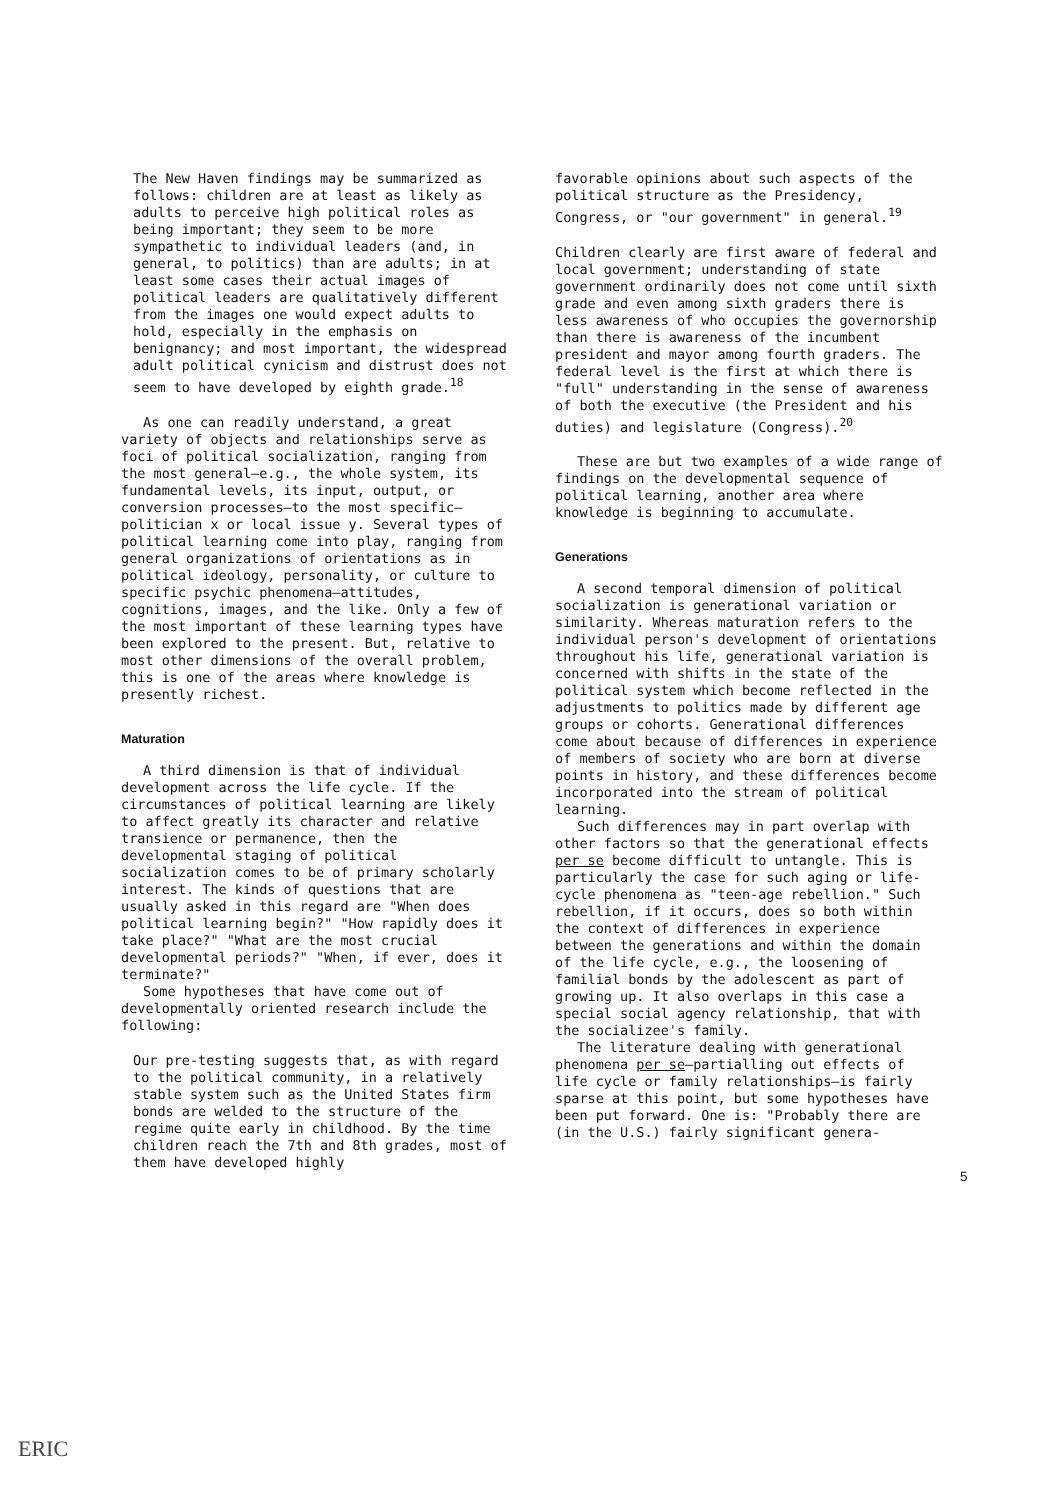The New Haven findings may be summarized as follows: children are at least as likely as adults to perceive high political roles as being important; they seem to be more sympathetic to individual leaders (and, in general, to politics) than are adults; in at least some cases their actual images of political leaders are qualitatively different from the images one would expect adults to hold, especially in the emphasis on benignancy; and most important, the widespread adult political cynicism and distrust does not seem to have developed by eighth grade.<sup>18</sup>
As one can readily understand, a great variety of objects and relationships serve as foci of political socialization, ranging from the most general—e.g., the whole system, its fundamental levels, its input, output, or conversion processes—to the most specific—politician x or local issue y. Several types of political learning come into play, ranging from general organizations of orientations as in political ideology, personality, or culture to specific psychic phenomena—attitudes, cognitions, images, and the like. Only a few of the most important of these learning types have been explored to the present. But, relative to most other dimensions of the overall problem, this is one of the areas where knowledge is presently richest.
Maturation
A third dimension is that of individual development across the life cycle. If the circumstances of political learning are likely to affect greatly its character and relative transience or permanence, then the developmental staging of political socialization comes to be of primary scholarly interest. The kinds of questions that are usually asked in this regard are "When does political learning begin?" "How rapidly does it take place?" "What are the most crucial developmental periods?" "When, if ever, does it terminate?"
Some hypotheses that have come out of developmentally oriented research include the following:
Our pre-testing suggests that, as with regard to the political community, in a relatively stable system such as the United States firm bonds are welded to the structure of the regime quite early in childhood. By the time children reach the 7th and 8th grades, most of them have developed highly
favorable opinions about such aspects of the political structure as the Presidency, Congress, or "our government" in general.<sup>19</sup>
Children clearly are first aware of federal and local government; understanding of state government ordinarily does not come until sixth grade and even among sixth graders there is less awareness of who occupies the governorship than there is awareness of the incumbent president and mayor among fourth graders. The federal level is the first at which there is "full" understanding in the sense of awareness of both the executive (the President and his duties) and legislature (Congress).<sup>20</sup>
These are but two examples of a wide range of findings on the developmental sequence of political learning, another area where knowledge is beginning to accumulate.
Generations
A second temporal dimension of political socialization is generational variation or similarity. Whereas maturation refers to the individual person's development of orientations throughout his life, generational variation is concerned with shifts in the state of the political system which become reflected in the adjustments to politics made by different age groups or cohorts. Generational differences come about because of differences in experience of members of society who are born at diverse points in history, and these differences become incorporated into the stream of political learning.
Such differences may in part overlap with other factors so that the generational effects per se become difficult to untangle. This is particularly the case for such aging or life-cycle phenomena as "teen-age rebellion." Such rebellion, if it occurs, does so both within the context of differences in experience between the generations and within the domain of the life cycle, e.g., the loosening of familial bonds by the adolescent as part of growing up. It also overlaps in this case a special social agency relationship, that with the socializee's family.
The literature dealing with generational phenomena per se—partialling out effects of life cycle or family relationships—is fairly sparse at this point, but some hypotheses have been put forward. One is: "Probably there are (in the U.S.) fairly significant genera-
5
ERIC